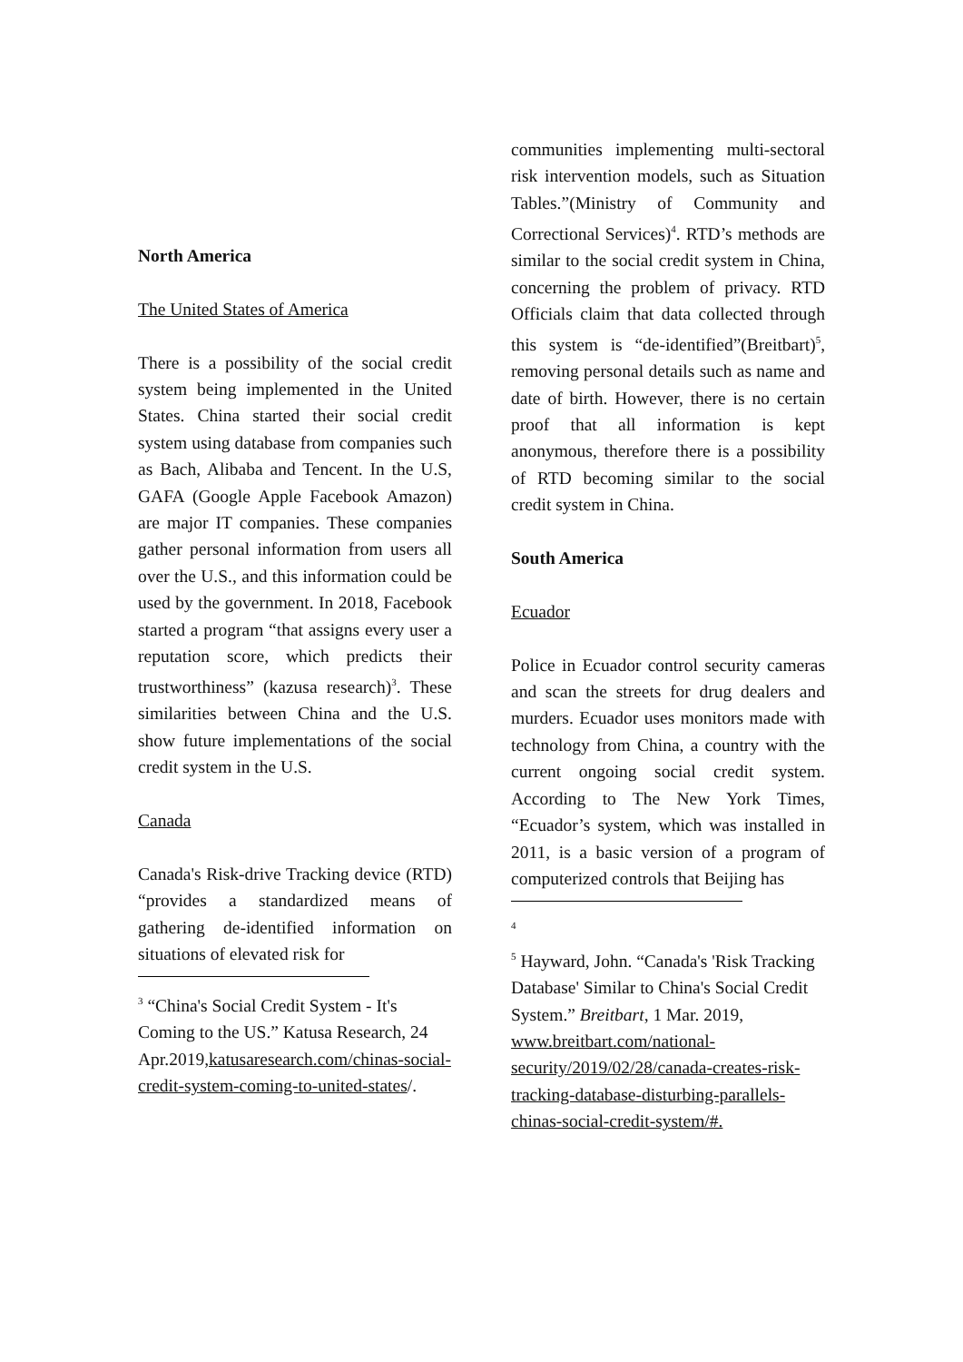North America
The United States of America
There is a possibility of the social credit system being implemented in the United States. China started their social credit system using database from companies such as Bach, Alibaba and Tencent. In the U.S, GAFA (Google Apple Facebook Amazon) are major IT companies. These companies gather personal information from users all over the U.S., and this information could be used by the government. In 2018, Facebook started a program “that assigns every user a reputation score, which predicts their trustworthiness” (kazusa research)<sup>3</sup>. These similarities between China and the U.S. show future implementations of the social credit system in the U.S.
Canada
Canada's Risk-drive Tracking device (RTD) “provides a standardized means of gathering de-identified information on situations of elevated risk for
<sup>3</sup> “China's Social Credit System - It's Coming to the US.” Katusa Research, 24 Apr.2019,katusaresearch.com/chinas-social-credit-system-coming-to-united-states/.
communities implementing multi-sectoral risk intervention models, such as Situation Tables.”(Ministry of Community and Correctional Services)<sup>4</sup>. RTD’s methods are similar to the social credit system in China, concerning the problem of privacy. RTD Officials claim that data collected through this system is “de-identified”(Breitbart)<sup>5</sup>, removing personal details such as name and date of birth. However, there is no certain proof that all information is kept anonymous, therefore there is a possibility of RTD becoming similar to the social credit system in China.
South America
Ecuador
Police in Ecuador control security cameras and scan the streets for drug dealers and murders. Ecuador uses monitors made with technology from China, a country with the current ongoing social credit system. According to The New York Times, “Ecuador’s system, which was installed in 2011, is a basic version of a program of computerized controls that Beijing has
<sup>4</sup>
<sup>5</sup> Hayward, John. “Canada's 'Risk Tracking Database' Similar to China's Social Credit System.” Breitbart, 1 Mar. 2019, www.breitbart.com/national-security/2019/02/28/canada-creates-risk-tracking-database-disturbing-parallels-chinas-social-credit-system/#.